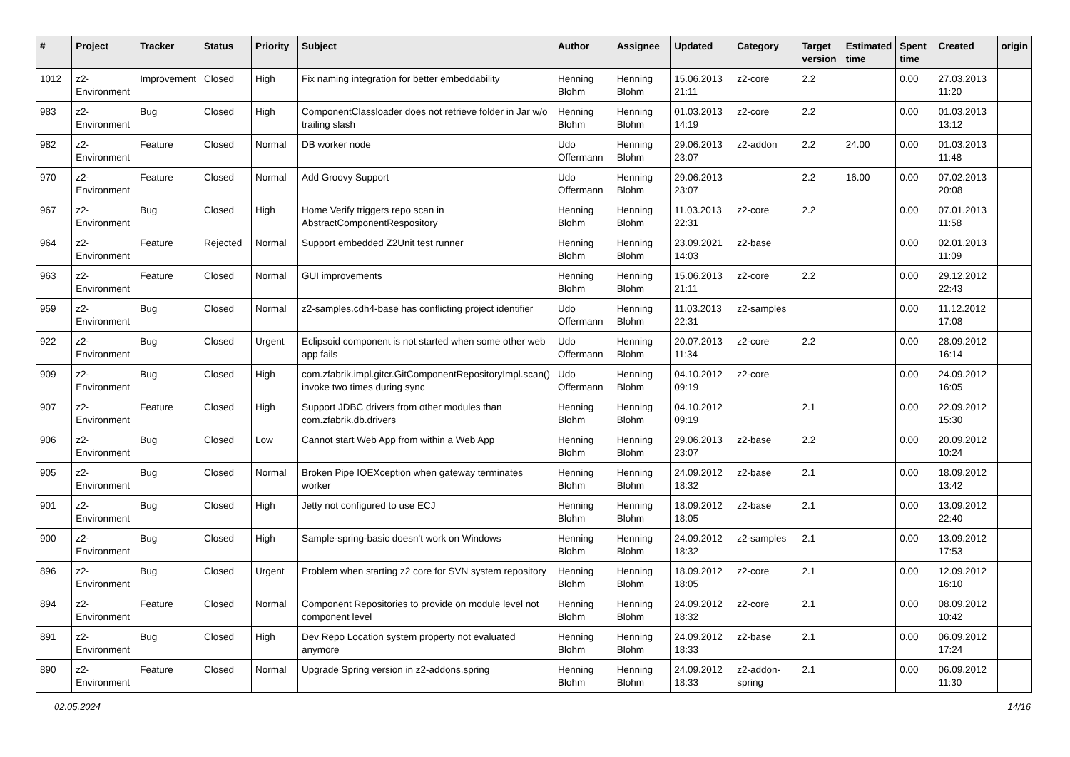| # | Project | Tracker | Status | Priority | Subject | Author | Assignee | Updated | Category | Target version | Estimated time | Spent time | Created | origin |
| --- | --- | --- | --- | --- | --- | --- | --- | --- | --- | --- | --- | --- | --- | --- |
| 1012 | z2-Environment | Improvement | Closed | High | Fix naming integration for better embeddability | Henning Blohm | Henning Blohm | 15.06.2013 21:11 | z2-core | 2.2 | | 0.00 | 27.03.2013 11:20 | |
| 983 | z2-Environment | Bug | Closed | High | ComponentClassloader does not retrieve folder in Jar w/o trailing slash | Henning Blohm | Henning Blohm | 01.03.2013 14:19 | z2-core | 2.2 | | 0.00 | 01.03.2013 13:12 | |
| 982 | z2-Environment | Feature | Closed | Normal | DB worker node | Udo Offermann | Henning Blohm | 29.06.2013 23:07 | z2-addon | 2.2 | 24.00 | 0.00 | 01.03.2013 11:48 | |
| 970 | z2-Environment | Feature | Closed | Normal | Add Groovy Support | Udo Offermann | Henning Blohm | 29.06.2013 23:07 | | 2.2 | 16.00 | 0.00 | 07.02.2013 20:08 | |
| 967 | z2-Environment | Bug | Closed | High | Home Verify triggers repo scan in AbstractComponentRespository | Henning Blohm | Henning Blohm | 11.03.2013 22:31 | z2-core | 2.2 | | 0.00 | 07.01.2013 11:58 | |
| 964 | z2-Environment | Feature | Rejected | Normal | Support embedded Z2Unit test runner | Henning Blohm | Henning Blohm | 23.09.2021 14:03 | z2-base | | | 0.00 | 02.01.2013 11:09 | |
| 963 | z2-Environment | Feature | Closed | Normal | GUI improvements | Henning Blohm | Henning Blohm | 15.06.2013 21:11 | z2-core | 2.2 | | 0.00 | 29.12.2012 22:43 | |
| 959 | z2-Environment | Bug | Closed | Normal | z2-samples.cdh4-base has conflicting project identifier | Udo Offermann | Henning Blohm | 11.03.2013 22:31 | z2-samples | | | 0.00 | 11.12.2012 17:08 | |
| 922 | z2-Environment | Bug | Closed | Urgent | Eclipsoid component is not started when some other web app fails | Udo Offermann | Henning Blohm | 20.07.2013 11:34 | z2-core | 2.2 | | 0.00 | 28.09.2012 16:14 | |
| 909 | z2-Environment | Bug | Closed | High | com.zfabrik.impl.gitcr.GitComponentRepositoryImpl.scan() invoke two times during sync | Udo Offermann | Henning Blohm | 04.10.2012 09:19 | z2-core | | | 0.00 | 24.09.2012 16:05 | |
| 907 | z2-Environment | Feature | Closed | High | Support JDBC drivers from other modules than com.zfabrik.db.drivers | Henning Blohm | Henning Blohm | 04.10.2012 09:19 | | 2.1 | | 0.00 | 22.09.2012 15:30 | |
| 906 | z2-Environment | Bug | Closed | Low | Cannot start Web App from within a Web App | Henning Blohm | Henning Blohm | 29.06.2013 23:07 | z2-base | 2.2 | | 0.00 | 20.09.2012 10:24 | |
| 905 | z2-Environment | Bug | Closed | Normal | Broken Pipe IOEXception when gateway terminates worker | Henning Blohm | Henning Blohm | 24.09.2012 18:32 | z2-base | 2.1 | | 0.00 | 18.09.2012 13:42 | |
| 901 | z2-Environment | Bug | Closed | High | Jetty not configured to use ECJ | Henning Blohm | Henning Blohm | 18.09.2012 18:05 | z2-base | 2.1 | | 0.00 | 13.09.2012 22:40 | |
| 900 | z2-Environment | Bug | Closed | High | Sample-spring-basic doesn't work on Windows | Henning Blohm | Henning Blohm | 24.09.2012 18:32 | z2-samples | 2.1 | | 0.00 | 13.09.2012 17:53 | |
| 896 | z2-Environment | Bug | Closed | Urgent | Problem when starting z2 core for SVN system repository | Henning Blohm | Henning Blohm | 18.09.2012 18:05 | z2-core | 2.1 | | 0.00 | 12.09.2012 16:10 | |
| 894 | z2-Environment | Feature | Closed | Normal | Component Repositories to provide on module level not component level | Henning Blohm | Henning Blohm | 24.09.2012 18:32 | z2-core | 2.1 | | 0.00 | 08.09.2012 10:42 | |
| 891 | z2-Environment | Bug | Closed | High | Dev Repo Location system property not evaluated anymore | Henning Blohm | Henning Blohm | 24.09.2012 18:33 | z2-base | 2.1 | | 0.00 | 06.09.2012 17:24 | |
| 890 | z2-Environment | Feature | Closed | Normal | Upgrade Spring version in z2-addons.spring | Henning Blohm | Henning Blohm | 24.09.2012 18:33 | z2-addon-spring | 2.1 | | 0.00 | 06.09.2012 11:30 | |
02.05.2024 14/16